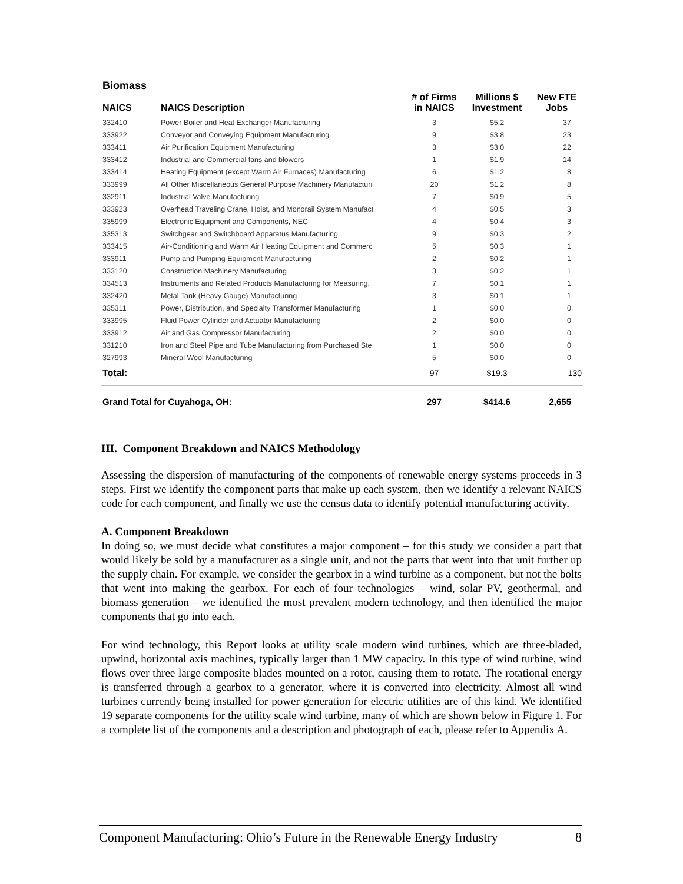Biomass
| NAICS | NAICS Description | # of Firms in NAICS | Millions $ Investment | New FTE Jobs |
| --- | --- | --- | --- | --- |
| 332410 | Power Boiler and Heat Exchanger Manufacturing | 3 | $5.2 | 37 |
| 333922 | Conveyor and Conveying Equipment Manufacturing | 9 | $3.8 | 23 |
| 333411 | Air Purification Equipment Manufacturing | 3 | $3.0 | 22 |
| 333412 | Industrial and Commercial fans and blowers | 1 | $1.9 | 14 |
| 333414 | Heating Equipment (except Warm Air Furnaces) Manufacturing | 6 | $1.2 | 8 |
| 333999 | All Other Miscellaneous General Purpose Machinery Manufacturi | 20 | $1.2 | 8 |
| 332911 | Industrial Valve Manufacturing | 7 | $0.9 | 5 |
| 333923 | Overhead Traveling Crane, Hoist, and Monorail System Manufact | 4 | $0.5 | 3 |
| 335999 | Electronic Equipment and Components, NEC | 4 | $0.4 | 3 |
| 335313 | Switchgear and Switchboard Apparatus Manufacturing | 9 | $0.3 | 2 |
| 333415 | Air-Conditioning and Warm Air Heating Equipment and Commerc | 5 | $0.3 | 1 |
| 333911 | Pump and Pumping Equipment Manufacturing | 2 | $0.2 | 1 |
| 333120 | Construction Machinery Manufacturing | 3 | $0.2 | 1 |
| 334513 | Instruments and Related Products Manufacturing for Measuring, | 7 | $0.1 | 1 |
| 332420 | Metal Tank (Heavy Gauge) Manufacturing | 3 | $0.1 | 1 |
| 335311 | Power, Distribution, and Specialty Transformer Manufacturing | 1 | $0.0 | 0 |
| 333995 | Fluid Power Cylinder and Actuator Manufacturing | 2 | $0.0 | 0 |
| 333912 | Air and Gas Compressor Manufacturing | 2 | $0.0 | 0 |
| 331210 | Iron and Steel Pipe and Tube Manufacturing from Purchased Ste | 1 | $0.0 | 0 |
| 327993 | Mineral Wool Manufacturing | 5 | $0.0 | 0 |
| Total: | | 97 | $19.3 | 130 |
| Grand Total for Cuyahoga, OH: | | 297 | $414.6 | 2,655 |
III. Component Breakdown and NAICS Methodology
Assessing the dispersion of manufacturing of the components of renewable energy systems proceeds in 3 steps. First we identify the component parts that make up each system, then we identify a relevant NAICS code for each component, and finally we use the census data to identify potential manufacturing activity.
A. Component Breakdown
In doing so, we must decide what constitutes a major component – for this study we consider a part that would likely be sold by a manufacturer as a single unit, and not the parts that went into that unit further up the supply chain. For example, we consider the gearbox in a wind turbine as a component, but not the bolts that went into making the gearbox. For each of four technologies – wind, solar PV, geothermal, and biomass generation – we identified the most prevalent modern technology, and then identified the major components that go into each.
For wind technology, this Report looks at utility scale modern wind turbines, which are three-bladed, upwind, horizontal axis machines, typically larger than 1 MW capacity. In this type of wind turbine, wind flows over three large composite blades mounted on a rotor, causing them to rotate. The rotational energy is transferred through a gearbox to a generator, where it is converted into electricity. Almost all wind turbines currently being installed for power generation for electric utilities are of this kind. We identified 19 separate components for the utility scale wind turbine, many of which are shown below in Figure 1. For a complete list of the components and a description and photograph of each, please refer to Appendix A.
Component Manufacturing: Ohio’s Future in the Renewable Energy Industry 8